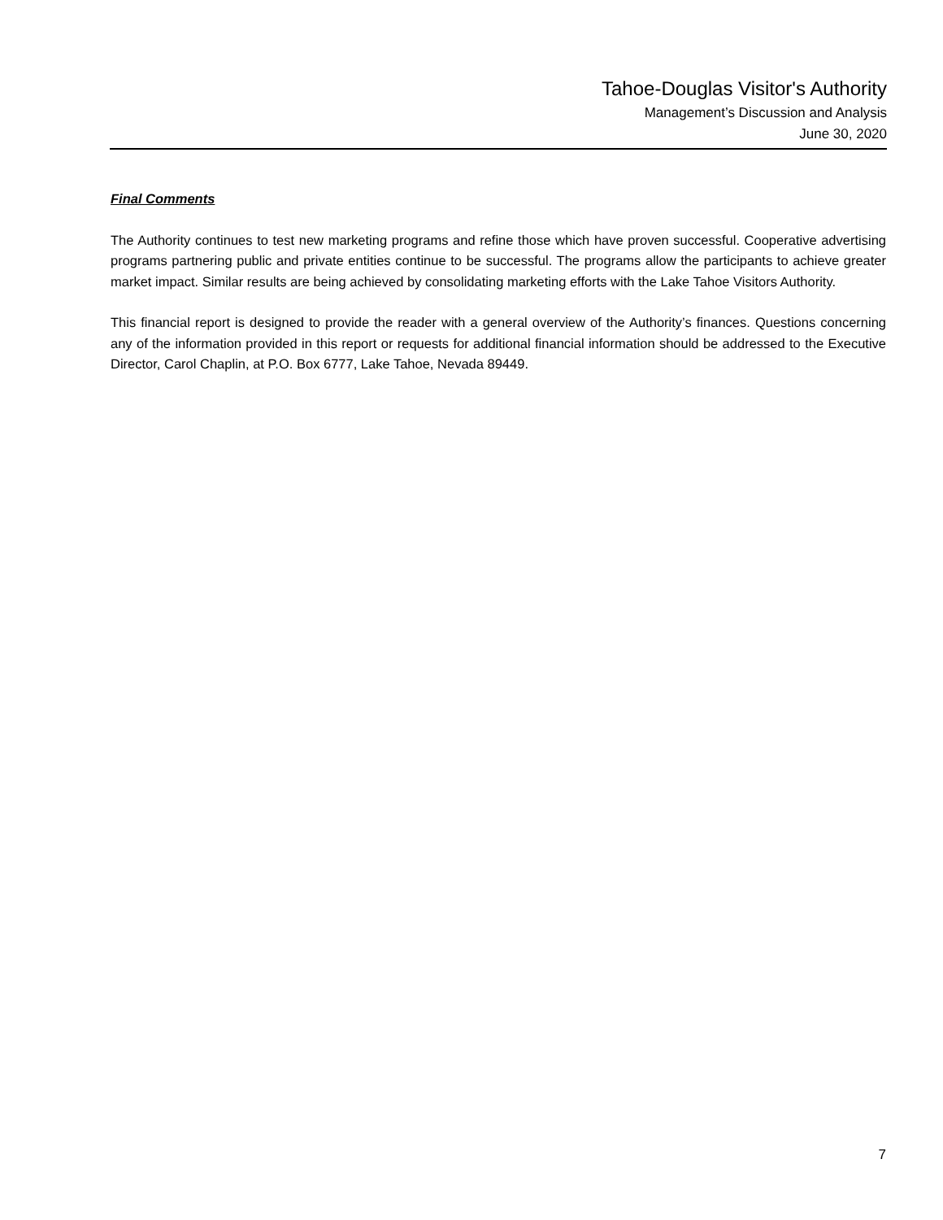Tahoe-Douglas Visitor's Authority
Management’s Discussion and Analysis
June 30, 2020
Final Comments
The Authority continues to test new marketing programs and refine those which have proven successful. Cooperative advertising programs partnering public and private entities continue to be successful. The programs allow the participants to achieve greater market impact. Similar results are being achieved by consolidating marketing efforts with the Lake Tahoe Visitors Authority.
This financial report is designed to provide the reader with a general overview of the Authority’s finances. Questions concerning any of the information provided in this report or requests for additional financial information should be addressed to the Executive Director, Carol Chaplin, at P.O. Box 6777, Lake Tahoe, Nevada 89449.
7